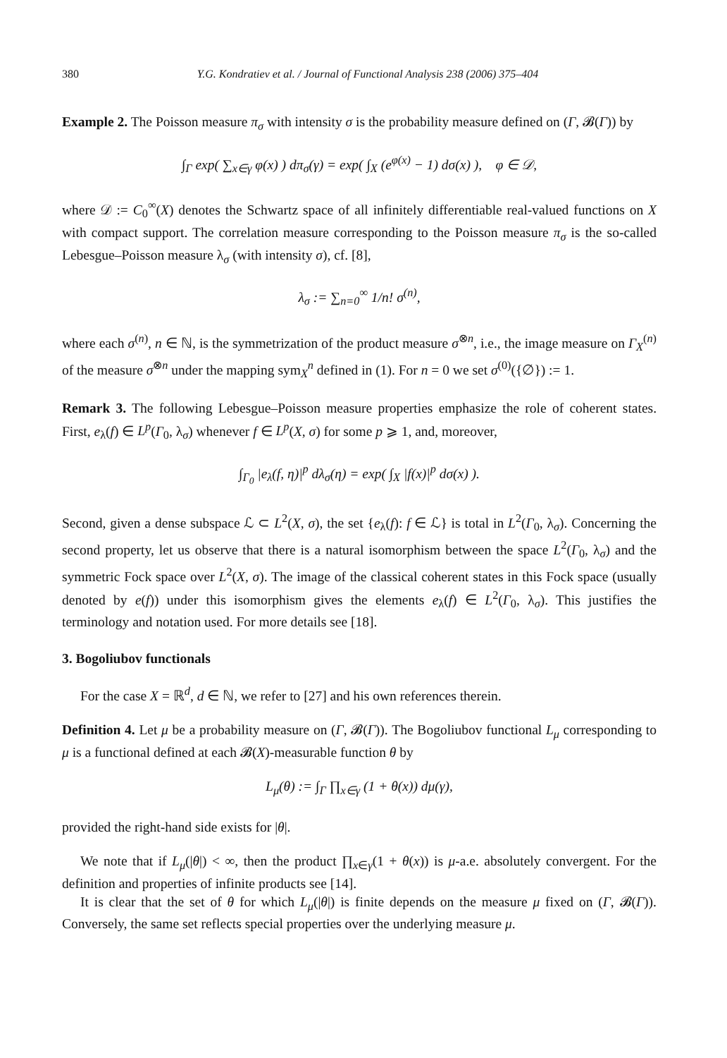380 Y.G. Kondratiev et al. / Journal of Functional Analysis 238 (2006) 375–404
Example 2. The Poisson measure π<sub>σ</sub> with intensity σ is the probability measure defined on (Γ, 𝓑(Γ)) by
∫<sub>Γ</sub> exp( ∑<sub>x∈γ</sub> φ(x) ) dπ<sub>σ</sub>(γ) = exp( ∫<sub>X</sub> (e<sup>φ(x)</sup> − 1) dσ(x) ), φ ∈ 𝒟,
where 𝒟 := C<sub>0</sub><sup>∞</sup>(X) denotes the Schwartz space of all infinitely differentiable real-valued functions on X with compact support. The correlation measure corresponding to the Poisson measure π<sub>σ</sub> is the so-called Lebesgue–Poisson measure λ<sub>σ</sub> (with intensity σ), cf. [8],
λ<sub>σ</sub> := ∑<sub>n=0</sub><sup>∞</sup> 1/n! σ<sup>(n)</sup>,
where each σ<sup>(n)</sup>, n ∈ ℕ, is the symmetrization of the product measure σ<sup>⊗n</sup>, i.e., the image measure on Γ<sub>X</sub><sup>(n)</sup> of the measure σ<sup>⊗n</sup> under the mapping sym<sub>X</sub><sup>n</sup> defined in (1). For n = 0 we set σ<sup>(0)</sup>({∅}) := 1.
Remark 3. The following Lebesgue–Poisson measure properties emphasize the role of coherent states. First, e<sub>λ</sub>(f) ∈ L<sup>p</sup>(Γ<sub>0</sub>, λ<sub>σ</sub>) whenever f ∈ L<sup>p</sup>(X, σ) for some p ⩾ 1, and, moreover,
∫<sub>Γ<sub>0</sub></sub> |e<sub>λ</sub>(f, η)|<sup>p</sup> dλ<sub>σ</sub>(η) = exp( ∫<sub>X</sub> |f(x)|<sup>p</sup> dσ(x) ).
Second, given a dense subspace ℒ ⊂ L<sup>2</sup>(X, σ), the set {e<sub>λ</sub>(f): f ∈ ℒ} is total in L<sup>2</sup>(Γ<sub>0</sub>, λ<sub>σ</sub>). Concerning the second property, let us observe that there is a natural isomorphism between the space L<sup>2</sup>(Γ<sub>0</sub>, λ<sub>σ</sub>) and the symmetric Fock space over L<sup>2</sup>(X, σ). The image of the classical coherent states in this Fock space (usually denoted by e(f)) under this isomorphism gives the elements e<sub>λ</sub>(f) ∈ L<sup>2</sup>(Γ<sub>0</sub>, λ<sub>σ</sub>). This justifies the terminology and notation used. For more details see [18].
3. Bogoliubov functionals
For the case X = ℝ<sup>d</sup>, d ∈ ℕ, we refer to [27] and his own references therein.
Definition 4. Let μ be a probability measure on (Γ, 𝓑(Γ)). The Bogoliubov functional L<sub>μ</sub> corresponding to μ is a functional defined at each 𝓑(X)-measurable function θ by
L<sub>μ</sub>(θ) := ∫<sub>Γ</sub> ∏<sub>x∈γ</sub> (1 + θ(x)) dμ(γ),
provided the right-hand side exists for |θ|.
We note that if L<sub>μ</sub>(|θ|) < ∞, then the product ∏<sub>x∈γ</sub>(1 + θ(x)) is μ-a.e. absolutely convergent. For the definition and properties of infinite products see [14].
It is clear that the set of θ for which L<sub>μ</sub>(|θ|) is finite depends on the measure μ fixed on (Γ, 𝓑(Γ)). Conversely, the same set reflects special properties over the underlying measure μ.